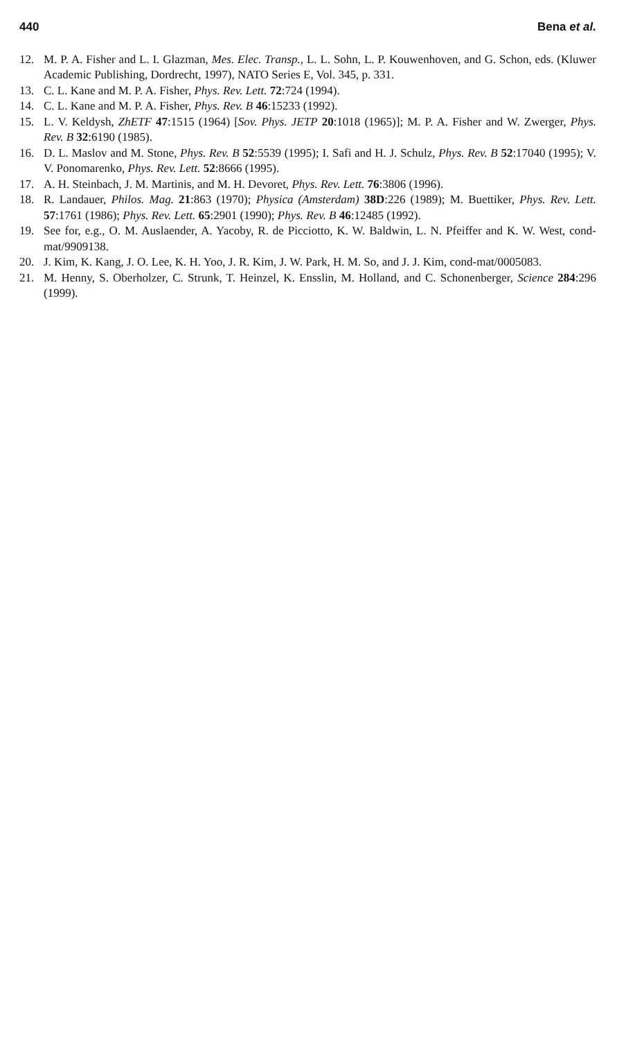440 Bena et al.
12. M. P. A. Fisher and L. I. Glazman, Mes. Elec. Transp., L. L. Sohn, L. P. Kouwenhoven, and G. Schon, eds. (Kluwer Academic Publishing, Dordrecht, 1997), NATO Series E, Vol. 345, p. 331.
13. C. L. Kane and M. P. A. Fisher, Phys. Rev. Lett. 72:724 (1994).
14. C. L. Kane and M. P. A. Fisher, Phys. Rev. B 46:15233 (1992).
15. L. V. Keldysh, ZhETF 47:1515 (1964) [Sov. Phys. JETP 20:1018 (1965)]; M. P. A. Fisher and W. Zwerger, Phys. Rev. B 32:6190 (1985).
16. D. L. Maslov and M. Stone, Phys. Rev. B 52:5539 (1995); I. Safi and H. J. Schulz, Phys. Rev. B 52:17040 (1995); V. V. Ponomarenko, Phys. Rev. Lett. 52:8666 (1995).
17. A. H. Steinbach, J. M. Martinis, and M. H. Devoret, Phys. Rev. Lett. 76:3806 (1996).
18. R. Landauer, Philos. Mag. 21:863 (1970); Physica (Amsterdam) 38D:226 (1989); M. Buettiker, Phys. Rev. Lett. 57:1761 (1986); Phys. Rev. Lett. 65:2901 (1990); Phys. Rev. B 46:12485 (1992).
19. See for, e.g., O. M. Auslaender, A. Yacoby, R. de Picciotto, K. W. Baldwin, L. N. Pfeiffer and K. W. West, cond-mat/9909138.
20. J. Kim, K. Kang, J. O. Lee, K. H. Yoo, J. R. Kim, J. W. Park, H. M. So, and J. J. Kim, cond-mat/0005083.
21. M. Henny, S. Oberholzer, C. Strunk, T. Heinzel, K. Ensslin, M. Holland, and C. Schonenberger, Science 284:296 (1999).